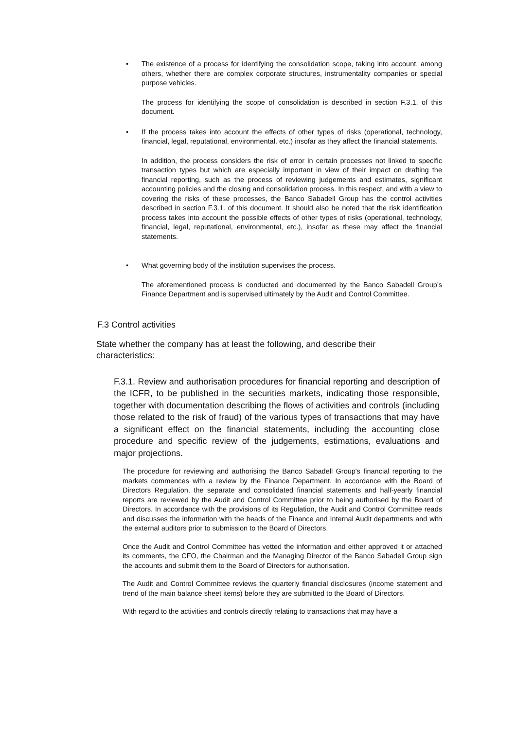•
The existence of a process for identifying the consolidation scope, taking into account, among others, whether there are complex corporate structures, instrumentality companies or special purpose vehicles.
The process for identifying the scope of consolidation is described in section F.3.1. of this document.
•
If the process takes into account the effects of other types of risks (operational, technology, financial, legal, reputational, environmental, etc.) insofar as they affect the financial statements.
In addition, the process considers the risk of error in certain processes not linked to specific transaction types but which are especially important in view of their impact on drafting the financial reporting, such as the process of reviewing judgements and estimates, significant accounting policies and the closing and consolidation process. In this respect, and with a view to covering the risks of these processes, the Banco Sabadell Group has the control activities described in section F.3.1. of this document. It should also be noted that the risk identification process takes into account the possible effects of other types of risks (operational, technology, financial, legal, reputational, environmental, etc.), insofar as these may affect the financial statements.
•
What governing body of the institution supervises the process.
The aforementioned process is conducted and documented by the Banco Sabadell Group’s Finance Department and is supervised ultimately by the Audit and Control Committee.
F.3 Control activities
State whether the company has at least the following, and describe their characteristics:
F.3.1. Review and authorisation procedures for financial reporting and description of the ICFR, to be published in the securities markets, indicating those responsible, together with documentation describing the flows of activities and controls (including those related to the risk of fraud) of the various types of transactions that may have a significant effect on the financial statements, including the accounting close procedure and specific review of the judgements, estimations, evaluations and major projections.
The procedure for reviewing and authorising the Banco Sabadell Group's financial reporting to the markets commences with a review by the Finance Department. In accordance with the Board of Directors Regulation, the separate and consolidated financial statements and half-yearly financial reports are reviewed by the Audit and Control Committee prior to being authorised by the Board of Directors. In accordance with the provisions of its Regulation, the Audit and Control Committee reads and discusses the information with the heads of the Finance and Internal Audit departments and with the external auditors prior to submission to the Board of Directors.
Once the Audit and Control Committee has vetted the information and either approved it or attached its comments, the CFO, the Chairman and the Managing Director of the Banco Sabadell Group sign the accounts and submit them to the Board of Directors for authorisation.
The Audit and Control Committee reviews the quarterly financial disclosures (income statement and trend of the main balance sheet items) before they are submitted to the Board of Directors.
With regard to the activities and controls directly relating to transactions that may have a